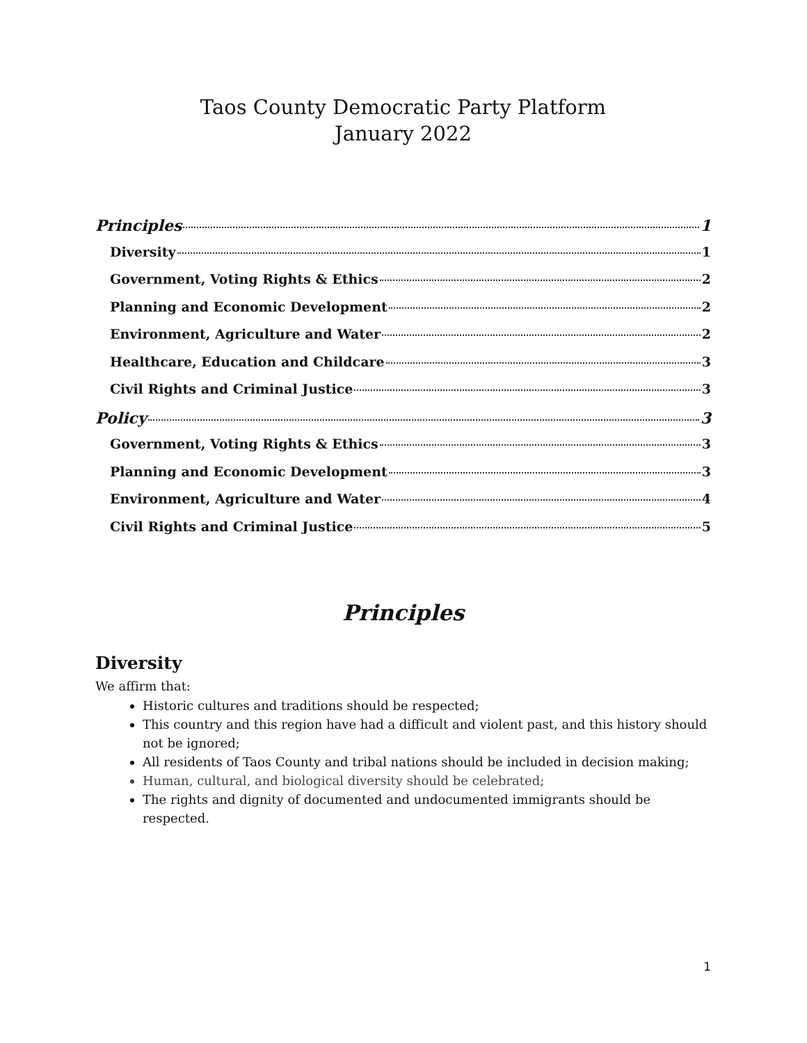Taos County Democratic Party Platform
January 2022
Principles 1
Diversity 1
Government, Voting Rights & Ethics 2
Planning and Economic Development 2
Environment, Agriculture and Water 2
Healthcare, Education and Childcare 3
Civil Rights and Criminal Justice 3
Policy 3
Government, Voting Rights & Ethics 3
Planning and Economic Development 3
Environment, Agriculture and Water 4
Civil Rights and Criminal Justice 5
Principles
Diversity
We affirm that:
Historic cultures and traditions should be respected;
This country and this region have had a difficult and violent past, and this history should not be ignored;
All residents of Taos County and tribal nations should be included in decision making;
Human, cultural, and biological diversity should be celebrated;
The rights and dignity of documented and undocumented immigrants should be respected.
1